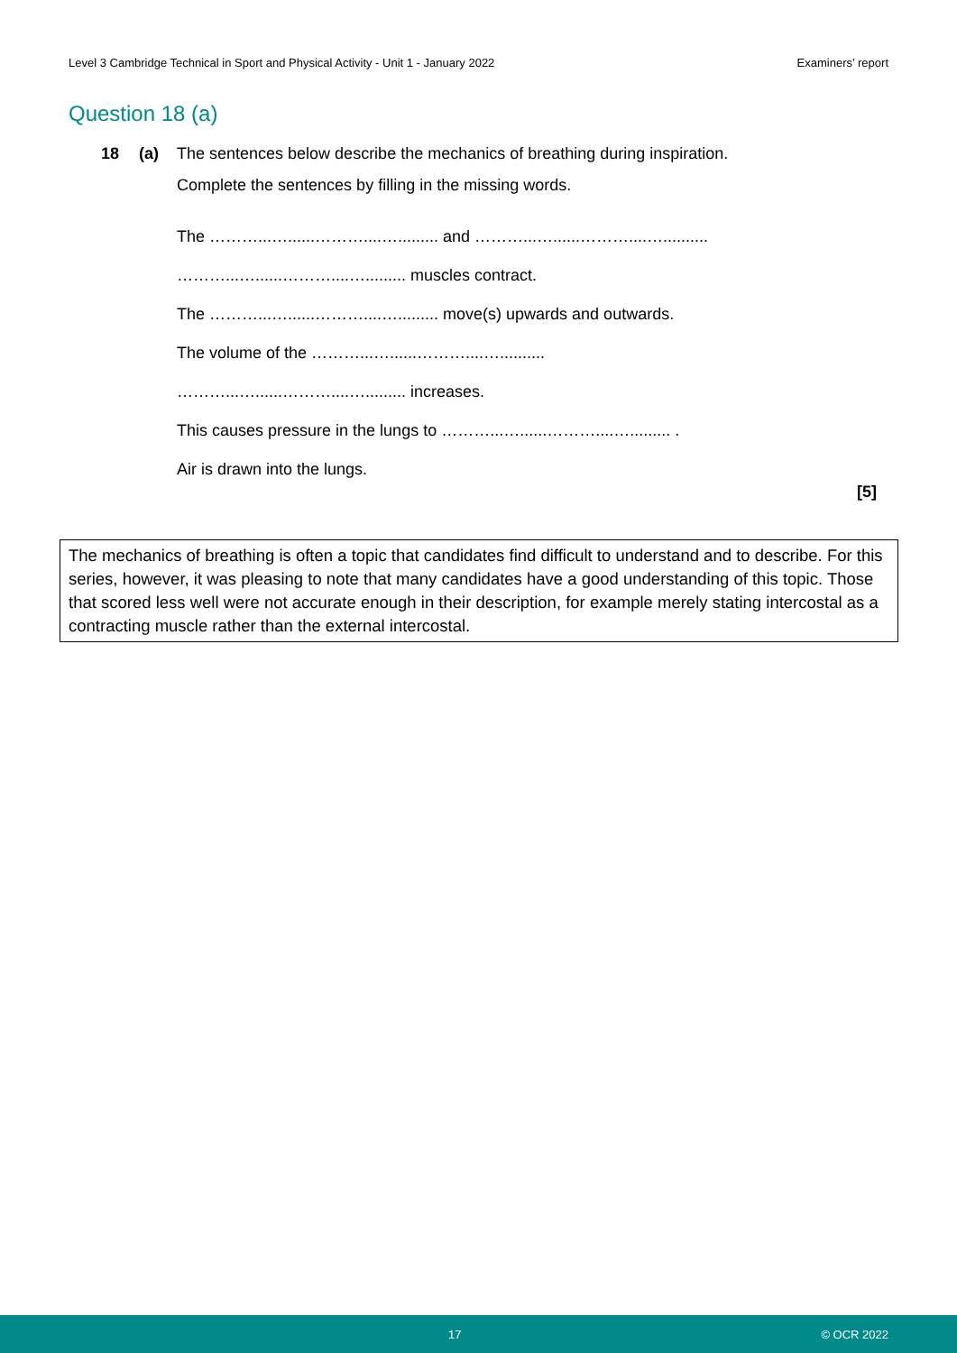Level 3 Cambridge Technical in Sport and Physical Activity - Unit 1 - January 2022 Examiners’ report
Question 18 (a)
18 (a) The sentences below describe the mechanics of breathing during inspiration.
Complete the sentences by filling in the missing words.
The ………...…......………....…......... and ………...…......………....…..........
………...…......………....…......... muscles contract.
The ………...…......………....…......... move(s) upwards and outwards.
The volume of the ………...…......………....…..........
………...…......………....…......... increases.
This causes pressure in the lungs to ………...…......………....…......... .
Air is drawn into the lungs.
[5]
The mechanics of breathing is often a topic that candidates find difficult to understand and to describe. For this series, however, it was pleasing to note that many candidates have a good understanding of this topic. Those that scored less well were not accurate enough in their description, for example merely stating intercostal as a contracting muscle rather than the external intercostal.
17 © OCR 2022